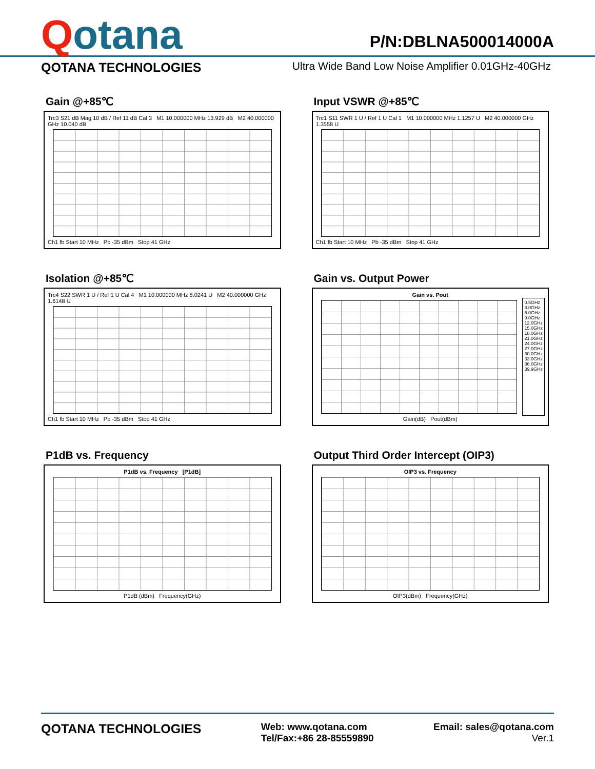Qotana
P/N:DBLNA500014000A
QOTANA TECHNOLOGIES
Ultra Wide Band Low Noise Amplifier 0.01GHz-40GHz
Gain @+85℃
Trc3 S21 dB Mag 10 dB / Ref 11 dB Cal 3 M1 10.000000 MHz 13.929 dB M2 40.000000 GHz 10.040 dB
Ch1 fb Start 10 MHz Pb -35 dBm Stop 41 GHz
Input VSWR @+85℃
Trc1 S11 SWR 1 U / Ref 1 U Cal 1 M1 10.000000 MHz 1.1257 U M2 40.000000 GHz 1.3558 U
Ch1 fb Start 10 MHz Pb -35 dBm Stop 41 GHz
Isolation @+85℃
Trc4 S22 SWR 1 U / Ref 1 U Cal 4 M1 10.000000 MHz 8.0241 U M2 40.000000 GHz 1.6148 U
Ch1 fb Start 10 MHz Pb -35 dBm Stop 41 GHz
Gain vs. Output Power
Gain vs. Pout
0.5GHz
3.0GHz
6.0GHz
9.0GHz
12.0GHz
15.0GHz
18.0GHz
21.0GHz
24.0GHz
27.0GHz
30.0GHz
33.0GHz
36.0GHz
39.9GHz
Gain(dB) Pout(dBm)
P1dB vs. Frequency
P1dB vs. Frequency [P1dB]
P1dB (dBm) Frequency(GHz)
Output Third Order Intercept (OIP3)
OIP3 vs. Frequency
OIP3(dBm) Frequency(GHz)
QOTANA TECHNOLOGIES
Web: www.qotana.com
Tel/Fax:+86 28-85559890
Email: sales@qotana.com
Ver.1